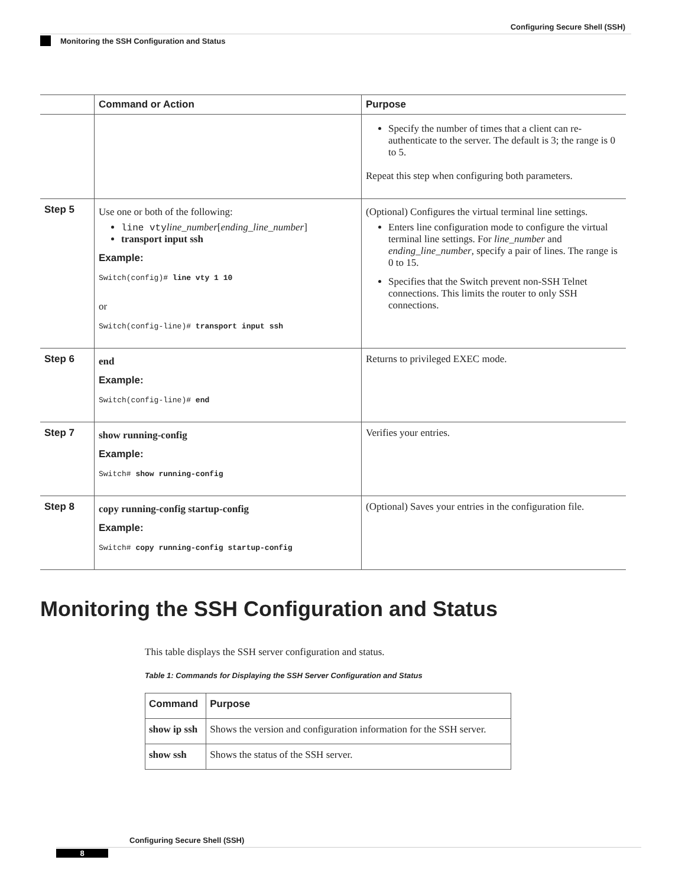Configuring Secure Shell (SSH)
Monitoring the SSH Configuration and Status
| | Command or Action | Purpose |
| --- | --- | --- |
| | | Specify the number of times that a client can re-authenticate to the server. The default is 3; the range is 0 to 5. Repeat this step when configuring both parameters. |
| Step 5 | Use one or both of the following: line vty line_number [ ending_line_number ] transport input ssh Example: Switch(config)# line vty 1 10 or Switch(config-line)# transport input ssh | (Optional) Configures the virtual terminal line settings. Enters line configuration mode to configure the virtual terminal line settings. For line_number and ending_line_number , specify a pair of lines. The range is 0 to 15. Specifies that the Switch prevent non-SSH Telnet connections. This limits the router to only SSH connections. |
| Step 6 | end Example: Switch(config-line)# end | Returns to privileged EXEC mode. |
| Step 7 | show running-config Example: Switch# show running-config | Verifies your entries. |
| Step 8 | copy running-config startup-config Example: Switch# copy running-config startup-config | (Optional) Saves your entries in the configuration file. |
Monitoring the SSH Configuration and Status
This table displays the SSH server configuration and status.
Table 1: Commands for Displaying the SSH Server Configuration and Status
| Command | Purpose |
| --- | --- |
| show ip ssh | Shows the version and configuration information for the SSH server. |
| show ssh | Shows the status of the SSH server. |
Configuring Secure Shell (SSH)
8